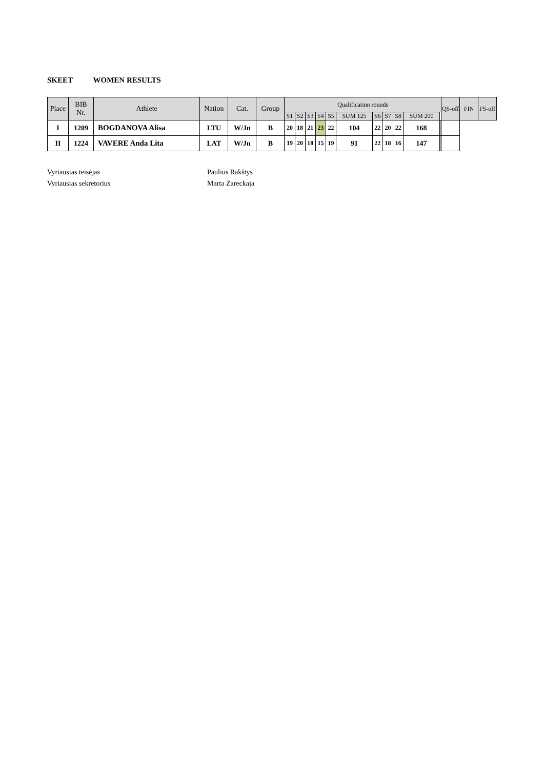SKEET WOMEN RESULTS
| Place | BIB Nr. | Athlete | Nation | Cat. | Group | Qualification rounds | | | | | | | | | | | | QS-off | FIN | FS-off |
| --- | --- | --- | --- | --- | --- | --- | --- | --- | --- | --- | --- | --- | --- | --- | --- | --- | --- | --- | --- | --- |
| | | | | | | S1 | S2 | S3 | S4 | S5 | SUM 125 | S6 | S7 | S8 | SUM 200 | | | | | |
| I | 1209 | BOGDANOVA Alisa | LTU | W/Jn | B | 20 | 18 | 21 | 23 | 22 | 104 | 22 | 20 | 22 | 168 | | | | | |
| II | 1224 | VAVERE Anda Lita | LAT | W/Jn | B | 19 | 20 | 18 | 15 | 19 | 91 | 22 | 18 | 16 | 147 | | | | | |
Vyriausias teisėjas Paulius Rakštys
Vyriausias sekretorius Marta Zareckaja